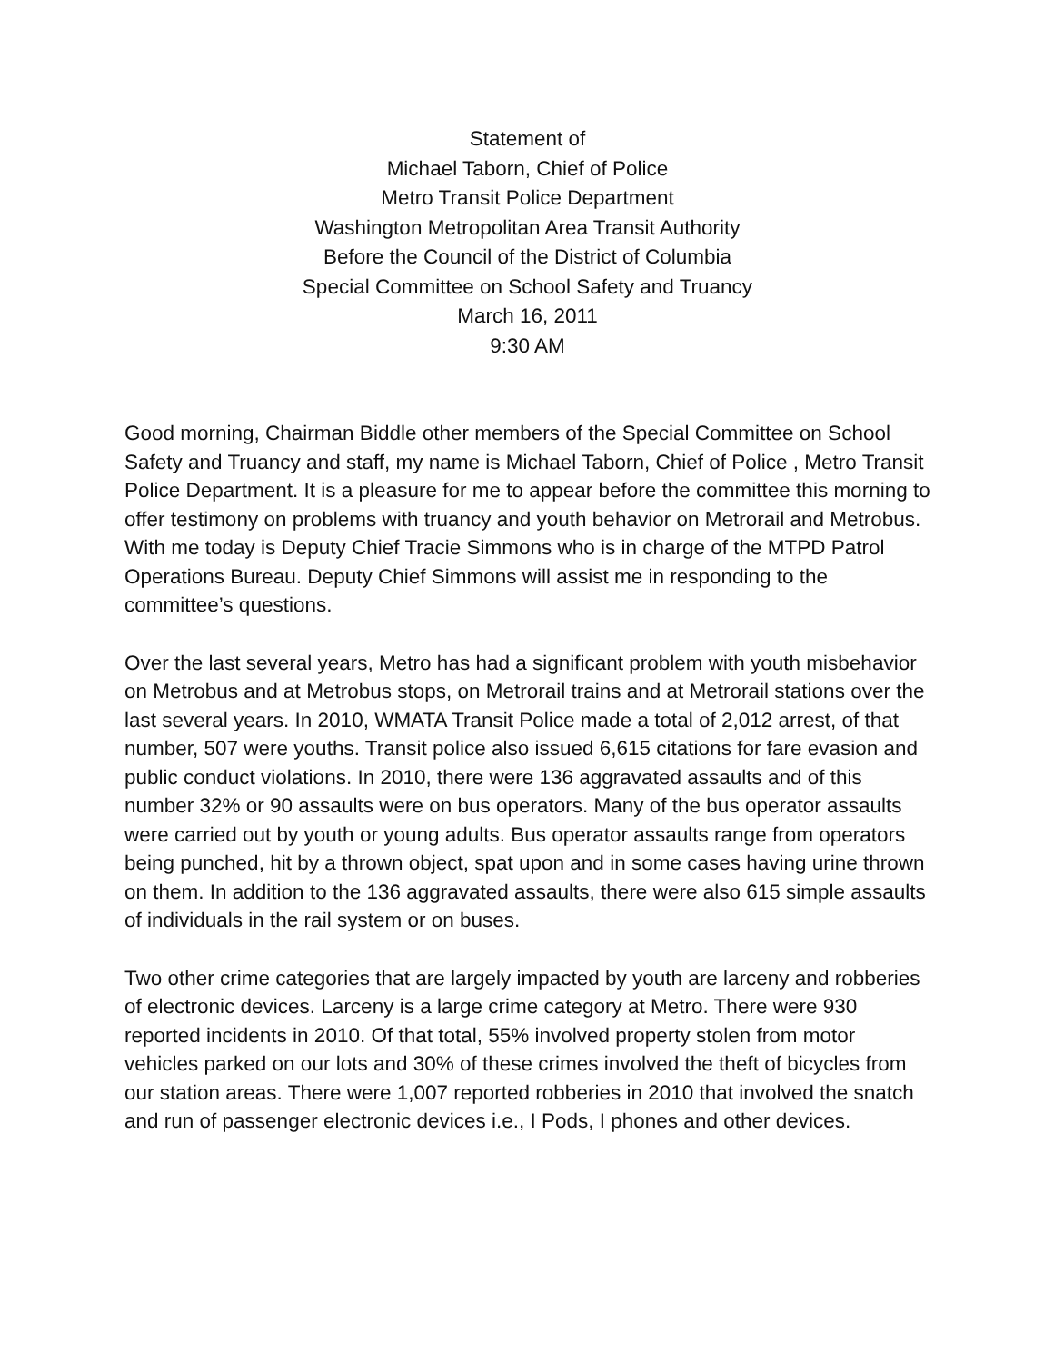Statement of
Michael Taborn, Chief of Police
Metro Transit Police Department
Washington Metropolitan Area Transit Authority
Before the Council of the District of Columbia
Special Committee on School Safety and Truancy
March 16, 2011
9:30 AM
Good morning, Chairman Biddle other members of the Special Committee on School Safety and Truancy and staff, my name is Michael Taborn, Chief of Police , Metro Transit Police Department. It is a pleasure for me to appear before the committee this morning to offer testimony on problems with truancy and youth behavior on Metrorail and Metrobus. With me today is Deputy Chief Tracie Simmons who is in charge of the MTPD Patrol Operations Bureau. Deputy Chief Simmons will assist me in responding to the committee’s questions.
Over the last several years, Metro has had a significant problem with youth misbehavior on Metrobus and at Metrobus stops, on Metrorail trains and at Metrorail stations over the last several years. In 2010, WMATA Transit Police made a total of 2,012 arrest, of that number, 507 were youths. Transit police also issued 6,615 citations for fare evasion and public conduct violations. In 2010, there were 136 aggravated assaults and of this number 32% or 90 assaults were on bus operators. Many of the bus operator assaults were carried out by youth or young adults. Bus operator assaults range from operators being punched, hit by a thrown object, spat upon and in some cases having urine thrown on them. In addition to the 136 aggravated assaults, there were also 615 simple assaults of individuals in the rail system or on buses.
Two other crime categories that are largely impacted by youth are larceny and robberies of electronic devices. Larceny is a large crime category at Metro. There were 930 reported incidents in 2010. Of that total, 55% involved property stolen from motor vehicles parked on our lots and 30% of these crimes involved the theft of bicycles from our station areas. There were 1,007 reported robberies in 2010 that involved the snatch and run of passenger electronic devices i.e., I Pods, I phones and other devices.